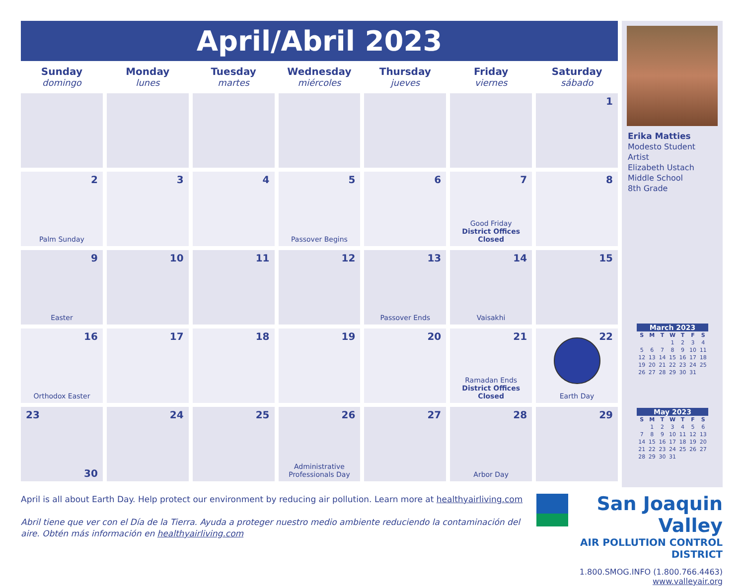April/Abril 2023
| Sunday domingo | Monday lunes | Tuesday martes | Wednesday miércoles | Thursday jueves | Friday viernes | Saturday sábado |
| --- | --- | --- | --- | --- | --- | --- |
| | | | | | | 1 |
| 2 Palm Sunday | 3 | 4 | 5 Passover Begins | 6 | 7 Good Friday District Offices Closed | 8 |
| 9 Easter | 10 | 11 | 12 | 13 Passover Ends | 14 Vaisakhi | 15 |
| 16 Orthodox Easter | 17 | 18 | 19 | 20 | 21 Ramadan Ends District Offices Closed | 22 Earth Day |
| 23 30 | 24 | 25 | 26 Administrative Professionals Day | 27 | 28 Arbor Day | 29 |
Erika Matties
Modesto Student Artist
Elizabeth Ustach Middle School
8th Grade
March 2023
| S | M | T | W | T | F | S |
| --- | --- | --- | --- | --- | --- | --- |
| | | | 1 | 2 | 3 | 4 |
| 5 | 6 | 7 | 8 | 9 | 10 | 11 |
| 12 | 13 | 14 | 15 | 16 | 17 | 18 |
| 19 | 20 | 21 | 22 | 23 | 24 | 25 |
| 26 | 27 | 28 | 29 | 30 | 31 | |
May 2023
| S | M | T | W | T | F | S |
| --- | --- | --- | --- | --- | --- | --- |
| | 1 | 2 | 3 | 4 | 5 | 6 |
| 7 | 8 | 9 | 10 | 11 | 12 | 13 |
| 14 | 15 | 16 | 17 | 18 | 19 | 20 |
| 21 | 22 | 23 | 24 | 25 | 26 | 27 |
| 28 | 29 | 30 | 31 | | | |
April is all about Earth Day. Help protect our environment by reducing air pollution. Learn more at healthyairliving.com
Abril tiene que ver con el Día de la Tierra. Ayuda a proteger nuestro medio ambiente reduciendo la contaminación del aire. Obtén más información en healthyairliving.com
San Joaquin Valley
AIR POLLUTION CONTROL DISTRICT
1.800.SMOG.INFO (1.800.766.4463)
www.valleyair.org